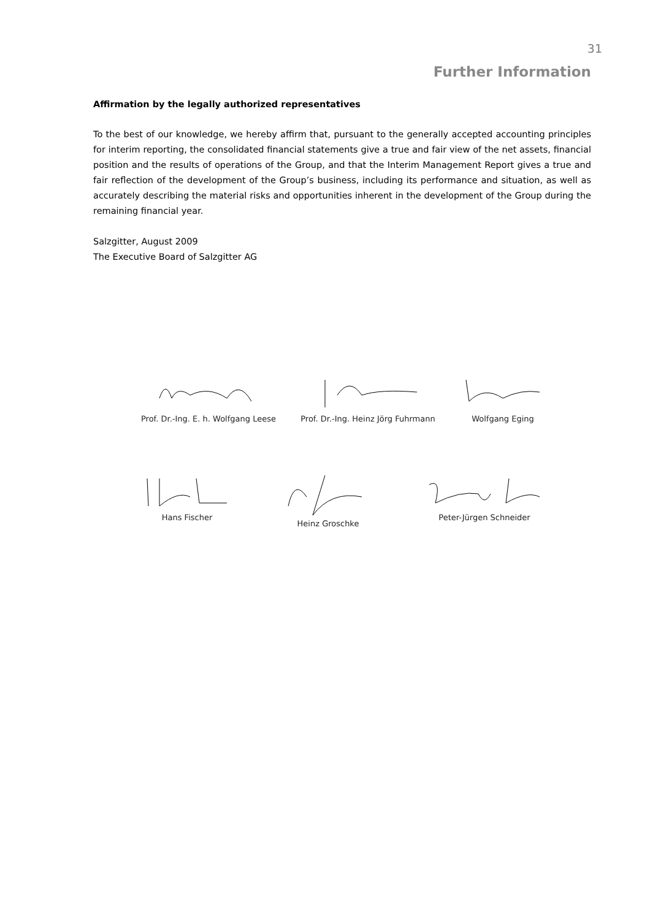31
Further Information
Affirmation by the legally authorized representatives
To the best of our knowledge, we hereby affirm that, pursuant to the generally accepted accounting principles for interim reporting, the consolidated financial statements give a true and fair view of the net assets, financial position and the results of operations of the Group, and that the Interim Management Report gives a true and fair reflection of the development of the Group’s business, including its performance and situation, as well as accurately describing the material risks and opportunities inherent in the development of the Group during the remaining financial year.
Salzgitter, August 2009
The Executive Board of Salzgitter AG
Prof. Dr.-Ing. E. h. Wolfgang Leese
Prof. Dr.-Ing. Heinz Jörg Fuhrmann
Wolfgang Eging
Hans Fischer Heinz Groschke Peter-Jürgen Schneider